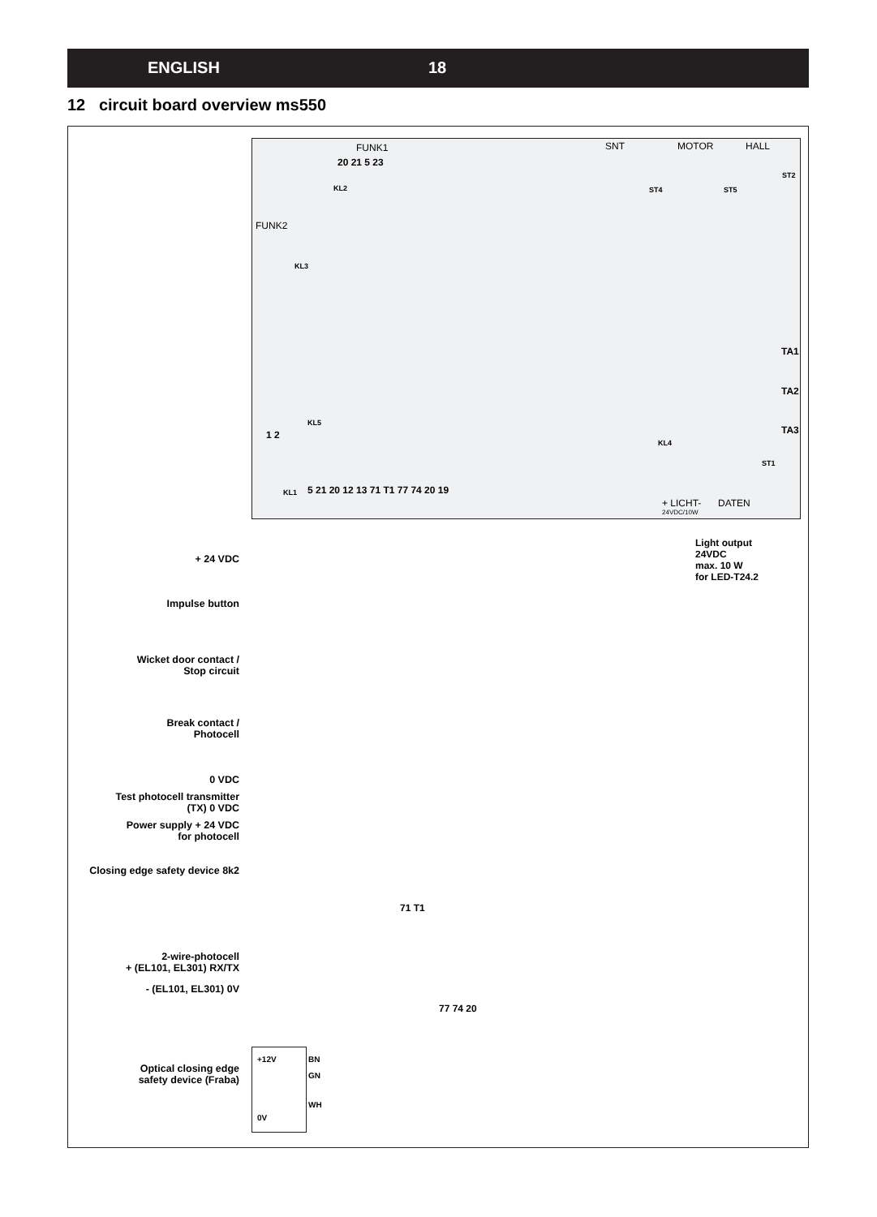ENGLISH 18
12 circuit board overview ms550
FUNK1
20 21 5 23
KL2
FUNK2
KL3
SNT MOTOR HALL
ST4 ST5
ST2
TA1
TA2
TA3
KL5
1 2
KL4
ST1
KL1
5 21 20 12 13 71 T1 77 74 20 19
+ LICHT-
24VDC/10W
DATEN
Light output
24VDC
max. 10 W
for LED-T24.2
+ 24 VDC
Impulse button
Wicket door contact /
Stop circuit
Break contact /
Photocell
0 VDC
Test photocell transmitter
(TX) 0 VDC
Power supply + 24 VDC
for photocell
Closing edge safety device 8k2
71 T1
2-wire-photocell
+ (EL101, EL301) RX/TX
- (EL101, EL301) 0V
77 74 20
Optical closing edge
safety device (Fraba)
+12V BN
GN
WH
0V